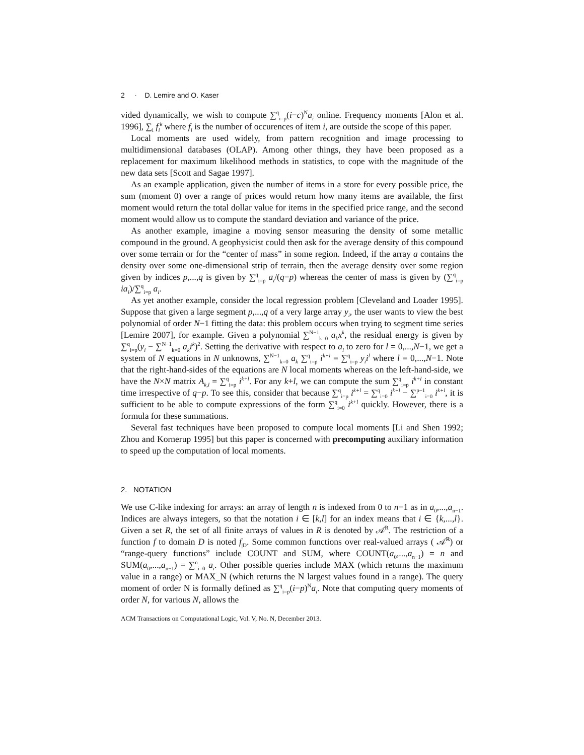2 · D. Lemire and O. Kaser
vided dynamically, we wish to compute ∑<sup>q</sup><sub>i=p</sub>(i−c)<sup>N</sup>a<sub>i</sub> online. Frequency moments [Alon et al. 1996], ∑<sub>i</sub> f<sub>i</sub><sup>k</sup> where f<sub>i</sub> is the number of occurences of item i, are outside the scope of this paper.
Local moments are used widely, from pattern recognition and image processing to multidimensional databases (OLAP). Among other things, they have been proposed as a replacement for maximum likelihood methods in statistics, to cope with the magnitude of the new data sets [Scott and Sagae 1997].
As an example application, given the number of items in a store for every possible price, the sum (moment 0) over a range of prices would return how many items are available, the first moment would return the total dollar value for items in the specified price range, and the second moment would allow us to compute the standard deviation and variance of the price.
As another example, imagine a moving sensor measuring the density of some metallic compound in the ground. A geophysicist could then ask for the average density of this compound over some terrain or for the “center of mass” in some region. Indeed, if the array a contains the density over some one-dimensional strip of terrain, then the average density over some region given by indices p,...,q is given by ∑<sup>q</sup><sub>i=p</sub> a<sub>i</sub>/(q−p) whereas the center of mass is given by (∑<sup>q</sup><sub>i=p</sub> ia<sub>i</sub>)/∑<sup>q</sup><sub>i=p</sub> a<sub>i</sub>.
As yet another example, consider the local regression problem [Cleveland and Loader 1995]. Suppose that given a large segment p,...,q of a very large array y<sub>i</sub>, the user wants to view the best polynomial of order N−1 fitting the data: this problem occurs when trying to segment time series [Lemire 2007], for example. Given a polynomial ∑<sup>N−1</sup><sub>k=0</sub> a<sub>k</sub>x<sup>k</sup>, the residual energy is given by ∑<sup>q</sup><sub>i=p</sub>(y<sub>i</sub> − ∑<sup>N−1</sup><sub>k=0</sub> a<sub>k</sub>i<sup>k</sup>)<sup>2</sup>. Setting the derivative with respect to a<sub>l</sub> to zero for l = 0,...,N−1, we get a system of N equations in N unknowns, ∑<sup>N−1</sup><sub>k=0</sub> a<sub>k</sub> ∑<sup>q</sup><sub>i=p</sub> i<sup>k+l</sup> = ∑<sup>q</sup><sub>i=p</sub> y<sub>i</sub>i<sup>l</sup> where l = 0,...,N−1. Note that the right-hand-sides of the equations are N local moments whereas on the left-hand-side, we have the N×N matrix A<sub>k,l</sub> = ∑<sup>q</sup><sub>i=p</sub> i<sup>k+l</sup>. For any k+l, we can compute the sum ∑<sup>q</sup><sub>i=p</sub> i<sup>k+l</sup> in constant time irrespective of q−p. To see this, consider that because ∑<sup>q</sup><sub>i=p</sub> i<sup>k+l</sup> = ∑<sup>q</sup><sub>i=0</sub> i<sup>k+l</sup> − ∑<sup>p−1</sup><sub>i=0</sub> i<sup>k+l</sup>, it is sufficient to be able to compute expressions of the form ∑<sup>q</sup><sub>i=0</sub> i<sup>k+l</sup> quickly. However, there is a formula for these summations.
Several fast techniques have been proposed to compute local moments [Li and Shen 1992; Zhou and Kornerup 1995] but this paper is concerned with precomputing auxiliary information to speed up the computation of local moments.
2. NOTATION
We use C-like indexing for arrays: an array of length n is indexed from 0 to n−1 as in a<sub>0</sub>,...,a<sub>n−1</sub>. Indices are always integers, so that the notation i ∈ [k,l] for an index means that i ∈ {k,...,l}. Given a set R, the set of all finite arrays of values in R is denoted by 𝒜<sup>R</sup>. The restriction of a function f to domain D is noted f<sub>|D</sub>. Some common functions over real-valued arrays ( 𝒜<sup>ℝ</sup>) or “range-query functions” include COUNT and SUM, where COUNT(a<sub>0</sub>,...,a<sub>n−1</sub>) = n and SUM(a<sub>0</sub>,...,a<sub>n−1</sub>) = ∑<sup>n</sup><sub>i=0</sub> a<sub>i</sub>. Other possible queries include MAX (which returns the maximum value in a range) or MAX_N (which returns the N largest values found in a range). The query moment of order N is formally defined as ∑<sup>q</sup><sub>i=p</sub>(i−p)<sup>N</sup>a<sub>i</sub>. Note that computing query moments of order N, for various N, allows the
ACM Transactions on Computational Logic, Vol. V, No. N, December 2013.